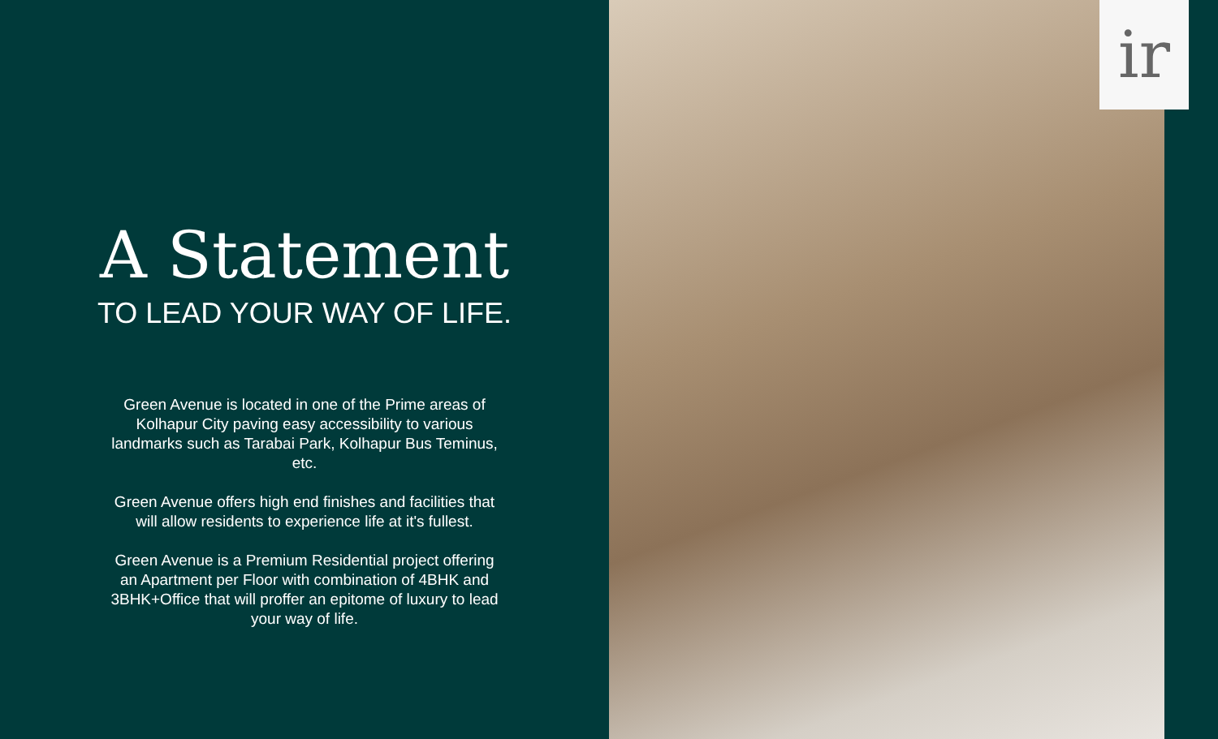A Statement
TO LEAD YOUR WAY OF LIFE.
Green Avenue is located in one of the Prime areas of Kolhapur City paving easy accessibility to various landmarks such as Tarabai Park, Kolhapur Bus Teminus, etc.
Green Avenue offers high end finishes and facilities that will allow residents to experience life at it's fullest.
Green Avenue is a Premium Residential project offering an Apartment per Floor with combination of 4BHK and 3BHK+Office that will proffer an epitome of luxury to lead your way of life.
ir